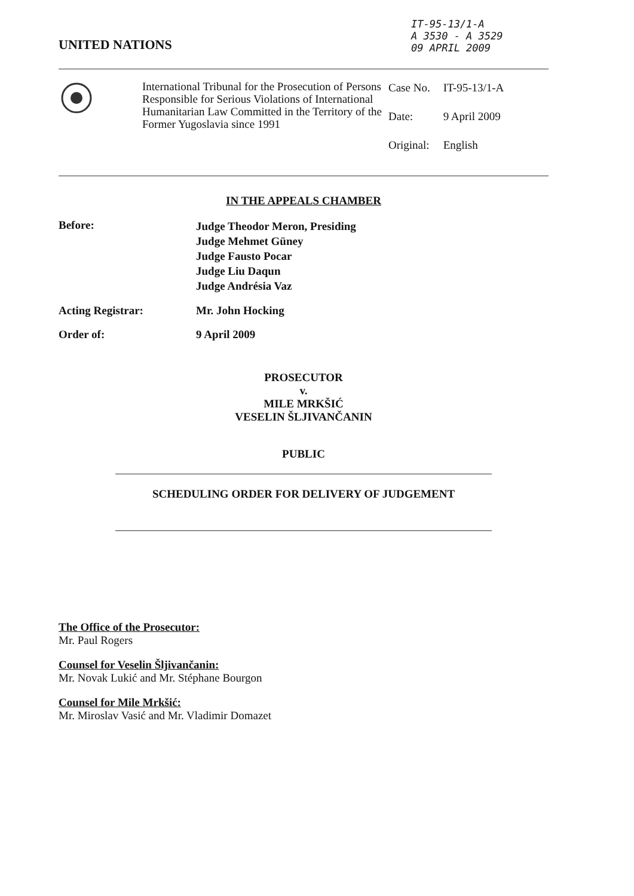UNITED NATIONS
IT-95-13/1-A
A 3530 - A 3529
09 APRIL 2009
International Tribunal for the Prosecution of Persons Responsible for Serious Violations of International Humanitarian Law Committed in the Territory of the Former Yugoslavia since 1991
| Case No. | IT-95-13/1-A |
| Date: | 9 April 2009 |
| Original: | English |
IN THE APPEALS CHAMBER
Before:
Judge Theodor Meron, Presiding
Judge Mehmet Güney
Judge Fausto Pocar
Judge Liu Daqun
Judge Andrésia Vaz
Acting Registrar: Mr. John Hocking
Order of: 9 April 2009
PROSECUTOR
v.
MILE MRKŠIĆ
VESELIN ŠLJIVANČANIN
PUBLIC
SCHEDULING ORDER FOR DELIVERY OF JUDGEMENT
The Office of the Prosecutor:
Mr. Paul Rogers
Counsel for Veselin Šljivančanin:
Mr. Novak Lukić and Mr. Stéphane Bourgon
Counsel for Mile Mrkšić:
Mr. Miroslav Vasić and Mr. Vladimir Domazet